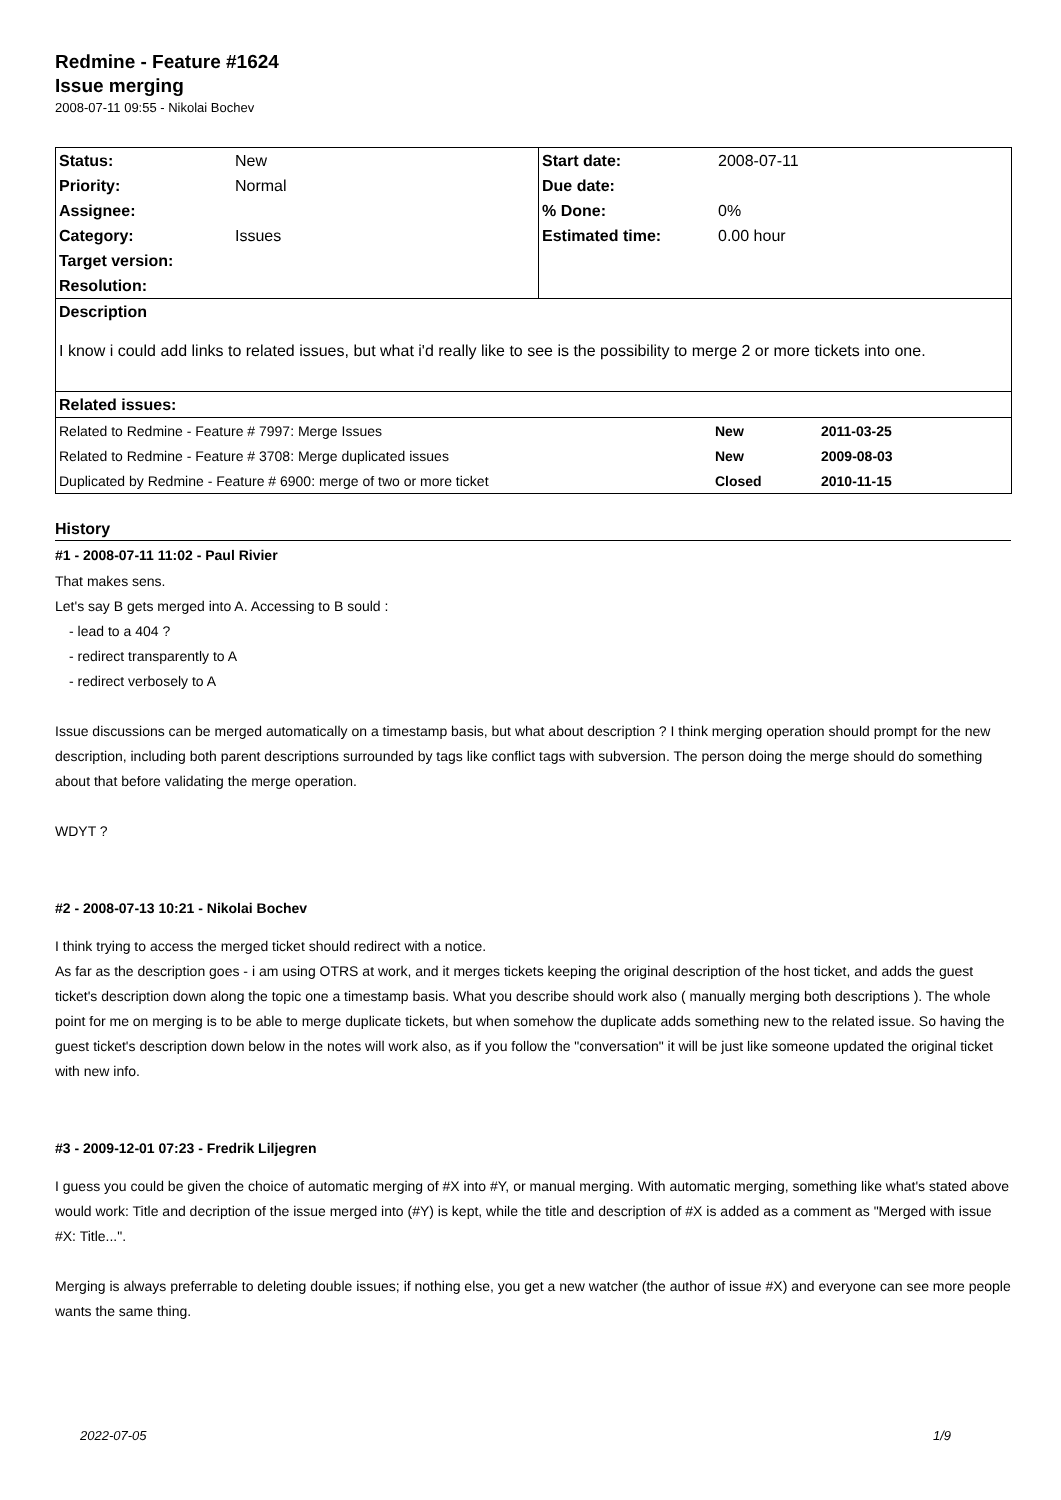Redmine - Feature #1624
Issue merging
2008-07-11 09:55 - Nikolai Bochev
| Status: | New | Start date: | 2008-07-11 |
| Priority: | Normal | Due date: | |
| Assignee: | | % Done: | 0% |
| Category: | Issues | Estimated time: | 0.00 hour |
| Target version: | | | |
| Resolution: | | | |
| Description | | | |
| I know i could add links to related issues, but what i'd really like to see is the possibility to merge 2 or more tickets into one. | | | |
| Related issues: | | | |
| Related to Redmine - Feature # 7997: Merge Issues | New | 2011-03-25 |
| Related to Redmine - Feature # 3708: Merge duplicated issues | New | 2009-08-03 |
| Duplicated by Redmine - Feature # 6900: merge of two or more ticket | Closed | 2010-11-15 |
History
#1 - 2008-07-11 11:02 - Paul Rivier
That makes sens.
Let's say B gets merged into A. Accessing to B sould :
- lead to a 404 ?
- redirect transparently to A
- redirect verbosely to A
Issue discussions can be merged automatically on a timestamp basis, but what about description ? I think merging operation should prompt for the new description, including both parent descriptions surrounded by tags like conflict tags with subversion. The person doing the merge should do something about that before validating the merge operation.
WDYT ?
#2 - 2008-07-13 10:21 - Nikolai Bochev
I think trying to access the merged ticket should redirect with a notice.
As far as the description goes - i am using OTRS at work, and it merges tickets keeping the original description of the host ticket, and adds the guest ticket's description down along the topic one a timestamp basis. What you describe should work also ( manually merging both descriptions ). The whole point for me on merging is to be able to merge duplicate tickets, but when somehow the duplicate adds something new to the related issue. So having the guest ticket's description down below in the notes will work also, as if you follow the "conversation" it will be just like someone updated the original ticket with new info.
#3 - 2009-12-01 07:23 - Fredrik Liljegren
I guess you could be given the choice of automatic merging of #X into #Y, or manual merging. With automatic merging, something like what's stated above would work: Title and decription of the issue merged into (#Y) is kept, while the title and description of #X is added as a comment as "Merged with issue #X: Title...".
Merging is always preferrable to deleting double issues; if nothing else, you get a new watcher (the author of issue #X) and everyone can see more people wants the same thing.
2022-07-05 1/9